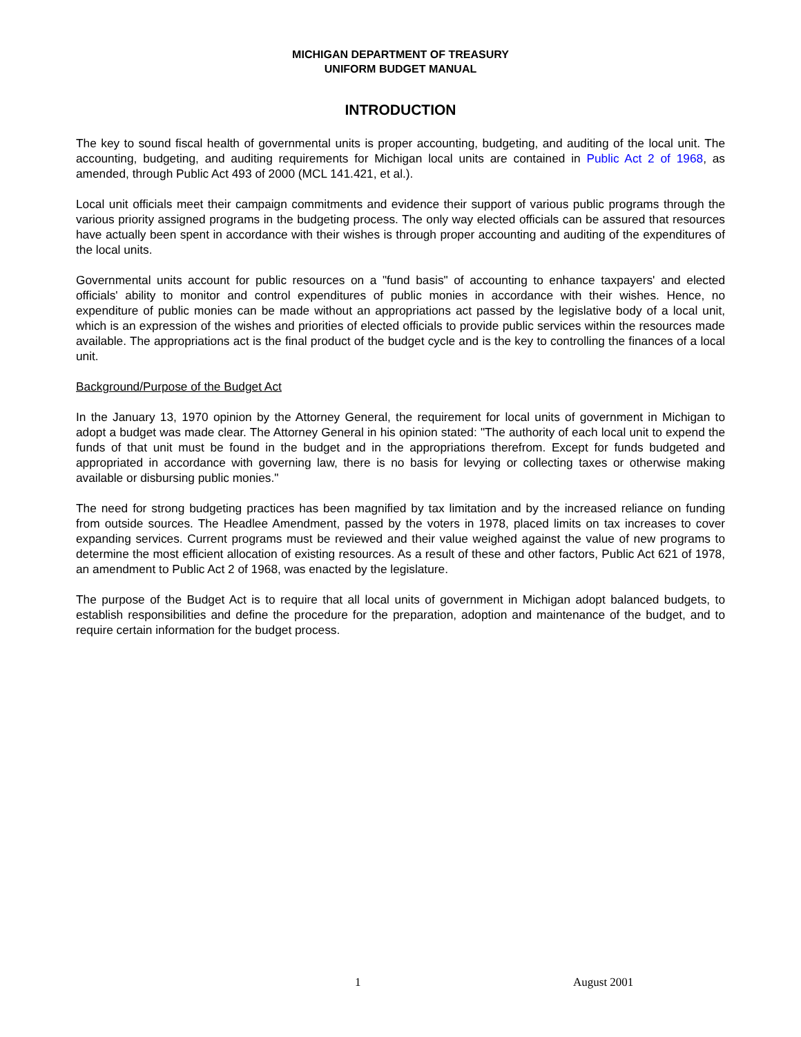MICHIGAN DEPARTMENT OF TREASURY
UNIFORM BUDGET MANUAL
INTRODUCTION
The key to sound fiscal health of governmental units is proper accounting, budgeting, and auditing of the local unit. The accounting, budgeting, and auditing requirements for Michigan local units are contained in Public Act 2 of 1968, as amended, through Public Act 493 of 2000 (MCL 141.421, et al.).
Local unit officials meet their campaign commitments and evidence their support of various public programs through the various priority assigned programs in the budgeting process. The only way elected officials can be assured that resources have actually been spent in accordance with their wishes is through proper accounting and auditing of the expenditures of the local units.
Governmental units account for public resources on a "fund basis" of accounting to enhance taxpayers' and elected officials' ability to monitor and control expenditures of public monies in accordance with their wishes. Hence, no expenditure of public monies can be made without an appropriations act passed by the legislative body of a local unit, which is an expression of the wishes and priorities of elected officials to provide public services within the resources made available. The appropriations act is the final product of the budget cycle and is the key to controlling the finances of a local unit.
Background/Purpose of the Budget Act
In the January 13, 1970 opinion by the Attorney General, the requirement for local units of government in Michigan to adopt a budget was made clear. The Attorney General in his opinion stated: "The authority of each local unit to expend the funds of that unit must be found in the budget and in the appropriations therefrom. Except for funds budgeted and appropriated in accordance with governing law, there is no basis for levying or collecting taxes or otherwise making available or disbursing public monies."
The need for strong budgeting practices has been magnified by tax limitation and by the increased reliance on funding from outside sources. The Headlee Amendment, passed by the voters in 1978, placed limits on tax increases to cover expanding services. Current programs must be reviewed and their value weighed against the value of new programs to determine the most efficient allocation of existing resources. As a result of these and other factors, Public Act 621 of 1978, an amendment to Public Act 2 of 1968, was enacted by the legislature.
The purpose of the Budget Act is to require that all local units of government in Michigan adopt balanced budgets, to establish responsibilities and define the procedure for the preparation, adoption and maintenance of the budget, and to require certain information for the budget process.
1 August 2001